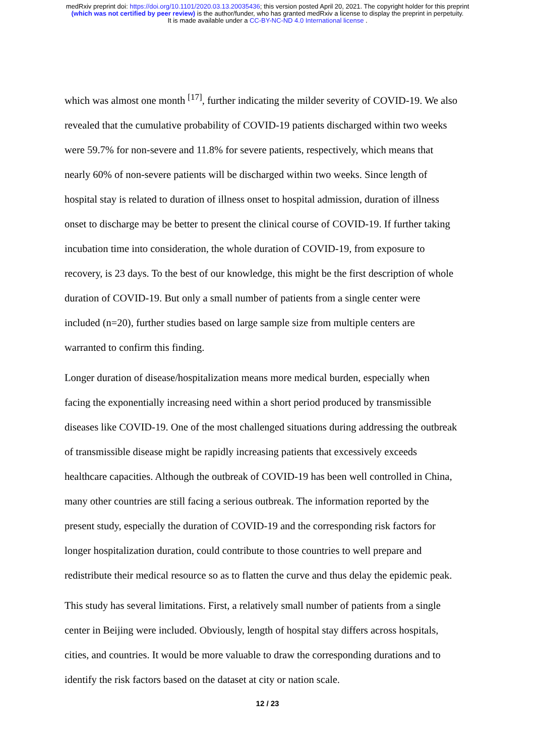medRxiv preprint doi: https://doi.org/10.1101/2020.03.13.20035436; this version posted April 20, 2021. The copyright holder for this preprint
(which was not certified by peer review) is the author/funder, who has granted medRxiv a license to display the preprint in perpetuity.
It is made available under a CC-BY-NC-ND 4.0 International license .
which was almost one month <sup>[17]</sup>, further indicating the milder severity of COVID-19. We also revealed that the cumulative probability of COVID-19 patients discharged within two weeks were 59.7% for non-severe and 11.8% for severe patients, respectively, which means that nearly 60% of non-severe patients will be discharged within two weeks. Since length of hospital stay is related to duration of illness onset to hospital admission, duration of illness onset to discharge may be better to present the clinical course of COVID-19. If further taking incubation time into consideration, the whole duration of COVID-19, from exposure to recovery, is 23 days. To the best of our knowledge, this might be the first description of whole duration of COVID-19. But only a small number of patients from a single center were included (n=20), further studies based on large sample size from multiple centers are warranted to confirm this finding.
Longer duration of disease/hospitalization means more medical burden, especially when facing the exponentially increasing need within a short period produced by transmissible diseases like COVID-19. One of the most challenged situations during addressing the outbreak of transmissible disease might be rapidly increasing patients that excessively exceeds healthcare capacities. Although the outbreak of COVID-19 has been well controlled in China, many other countries are still facing a serious outbreak. The information reported by the present study, especially the duration of COVID-19 and the corresponding risk factors for longer hospitalization duration, could contribute to those countries to well prepare and redistribute their medical resource so as to flatten the curve and thus delay the epidemic peak.
This study has several limitations. First, a relatively small number of patients from a single center in Beijing were included. Obviously, length of hospital stay differs across hospitals, cities, and countries. It would be more valuable to draw the corresponding durations and to identify the risk factors based on the dataset at city or nation scale.
12 / 23